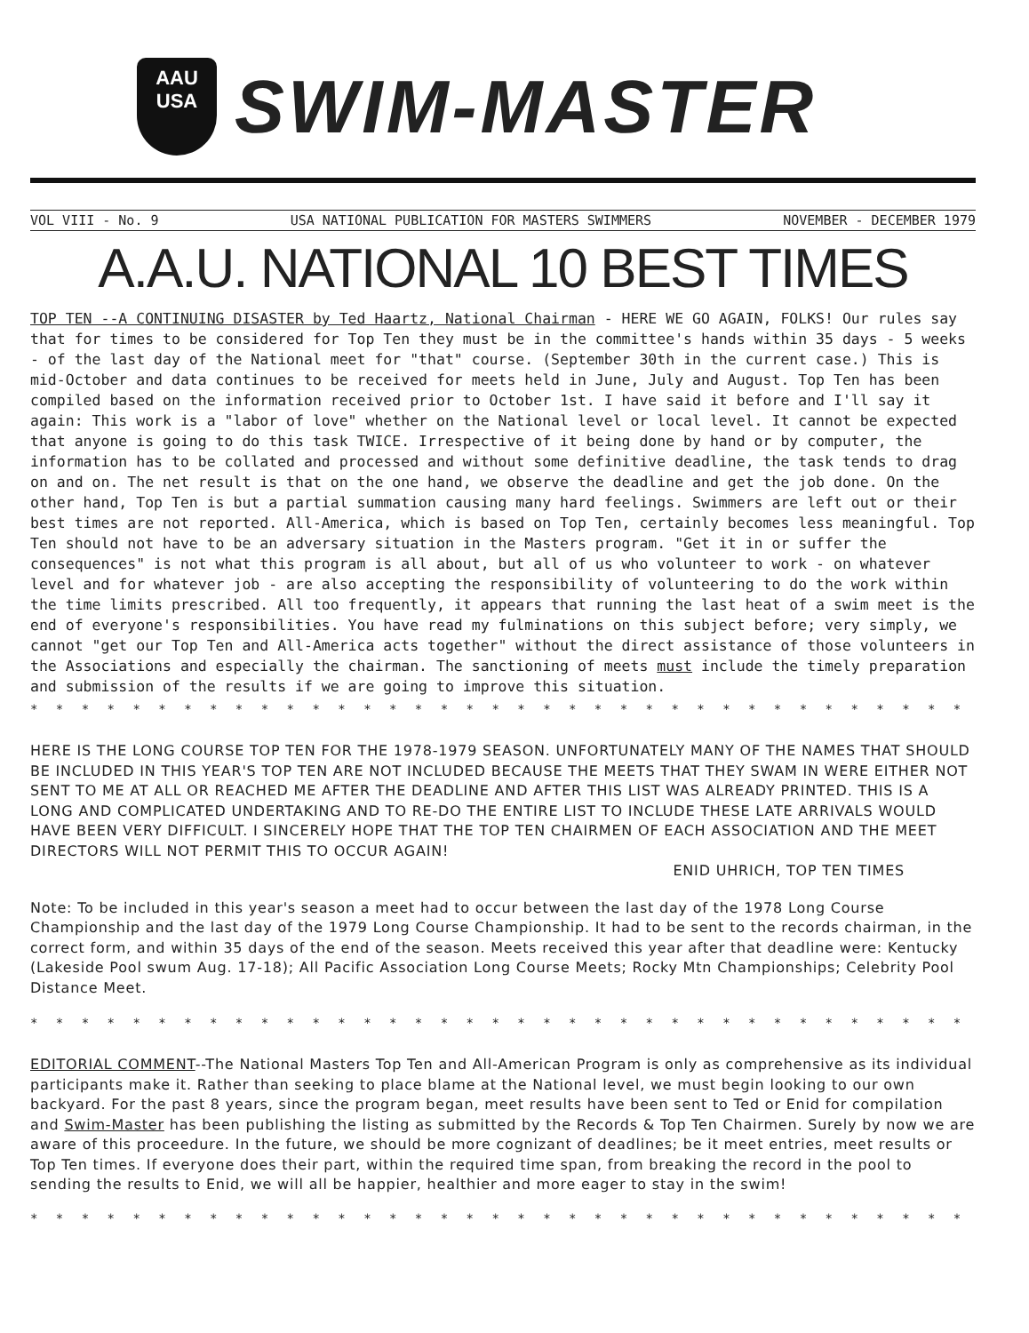AAU
USA
SWIM-MASTER
VOL VIII - No. 9 USA NATIONAL PUBLICATION FOR MASTERS SWIMMERS NOVEMBER - DECEMBER 1979
A.A.U. NATIONAL 10 BEST TIMES
TOP TEN --A CONTINUING DISASTER by Ted Haartz, National Chairman - HERE WE GO AGAIN, FOLKS! Our rules say that for times to be considered for Top Ten they must be in the committee's hands within 35 days - 5 weeks - of the last day of the National meet for "that" course. (September 30th in the current case.) This is mid-October and data continues to be received for meets held in June, July and August. Top Ten has been compiled based on the information received prior to October 1st. I have said it before and I'll say it again: This work is a "labor of love" whether on the National level or local level. It cannot be expected that anyone is going to do this task TWICE. Irrespective of it being done by hand or by computer, the information has to be collated and processed and without some definitive deadline, the task tends to drag on and on. The net result is that on the one hand, we observe the deadline and get the job done. On the other hand, Top Ten is but a partial summation causing many hard feelings. Swimmers are left out or their best times are not reported. All-America, which is based on Top Ten, certainly becomes less meaningful. Top Ten should not have to be an adversary situation in the Masters program. "Get it in or suffer the consequences" is not what this program is all about, but all of us who volunteer to work - on whatever level and for whatever job - are also accepting the responsibility of volunteering to do the work within the time limits prescribed. All too frequently, it appears that running the last heat of a swim meet is the end of everyone's responsibilities. You have read my fulminations on this subject before; very simply, we cannot "get our Top Ten and All-America acts together" without the direct assistance of those volunteers in the Associations and especially the chairman. The sanctioning of meets must include the timely preparation and submission of the results if we are going to improve this situation.
* * * * * * * * * * * * * * * * * * * * * * * * * * * * * * * * * * * * * * * * * * * * * * * * * *
HERE IS THE LONG COURSE TOP TEN FOR THE 1978-1979 SEASON. UNFORTUNATELY MANY OF THE NAMES THAT SHOULD BE INCLUDED IN THIS YEAR'S TOP TEN ARE NOT INCLUDED BECAUSE THE MEETS THAT THEY SWAM IN WERE EITHER NOT SENT TO ME AT ALL OR REACHED ME AFTER THE DEADLINE AND AFTER THIS LIST WAS ALREADY PRINTED. THIS IS A LONG AND COMPLICATED UNDERTAKING AND TO RE-DO THE ENTIRE LIST TO INCLUDE THESE LATE ARRIVALS WOULD HAVE BEEN VERY DIFFICULT. I SINCERELY HOPE THAT THE TOP TEN CHAIRMEN OF EACH ASSOCIATION AND THE MEET DIRECTORS WILL NOT PERMIT THIS TO OCCUR AGAIN!
ENID UHRICH, TOP TEN TIMES
Note: To be included in this year's season a meet had to occur between the last day of the 1978 Long Course Championship and the last day of the 1979 Long Course Championship. It had to be sent to the records chairman, in the correct form, and within 35 days of the end of the season. Meets received this year after that deadline were: Kentucky (Lakeside Pool swum Aug. 17-18); All Pacific Association Long Course Meets; Rocky Mtn Championships; Celebrity Pool Distance Meet.
* * * * * * * * * * * * * * * * * * * * * * * * * * * * * * * * * * * * * * * * * * * * * * * * * *
EDITORIAL COMMENT--The National Masters Top Ten and All-American Program is only as comprehensive as its individual participants make it. Rather than seeking to place blame at the National level, we must begin looking to our own backyard. For the past 8 years, since the program began, meet results have been sent to Ted or Enid for compilation and Swim-Master has been publishing the listing as submitted by the Records & Top Ten Chairmen. Surely by now we are aware of this proceedure. In the future, we should be more cognizant of deadlines; be it meet entries, meet results or Top Ten times. If everyone does their part, within the required time span, from breaking the record in the pool to sending the results to Enid, we will all be happier, healthier and more eager to stay in the swim!
* * * * * * * * * * * * * * * * * * * * * * * * * * * * * * * * * * * * * * * * * * * * * * * * * *